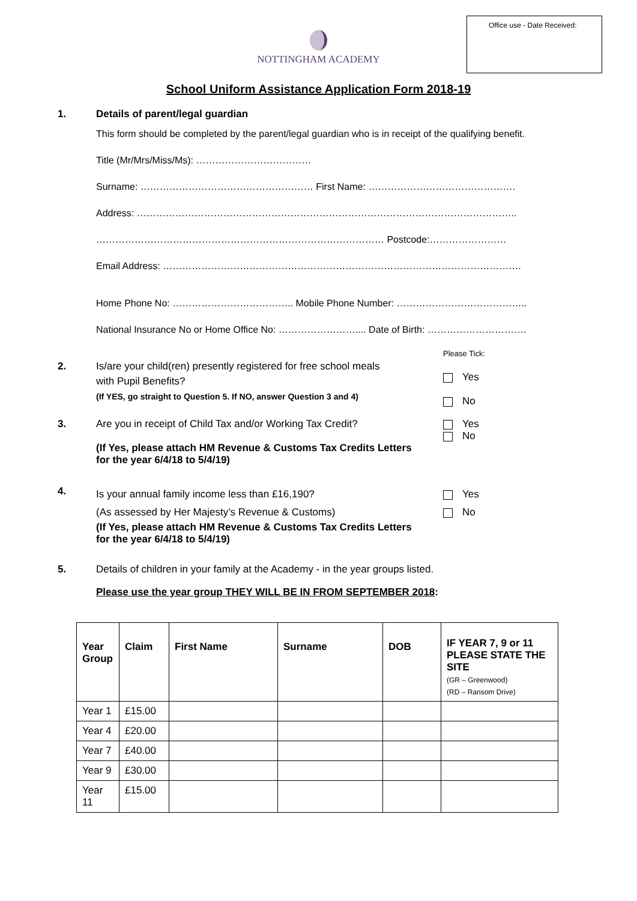Office use - Date Received:
NOTTINGHAM ACADEMY
School Uniform Assistance Application Form 2018-19
1. Details of parent/legal guardian
This form should be completed by the parent/legal guardian who is in receipt of the qualifying benefit.
Title (Mr/Mrs/Miss/Ms): ………………………………
Surname: ……………………………………………… First Name: ……………………………………….
Address: ………………………………………………………………………………………………………..
……………………………………………………………………………… Postcode:……………………
Email Address: ………………………………………………………………………………………………….
Home Phone No: ……………………………….. Mobile Phone Number: …………………………………..
National Insurance No or Home Office No: …………………….... Date of Birth: ………………………….
2. Is/are your child(ren) presently registered for free school meals
with Pupil Benefits?
(If YES, go straight to Question 5. If NO, answer Question 3 and 4)
Please Tick:
Yes
No
3. Are you in receipt of Child Tax and/or Working Tax Credit?
Yes
No
(If Yes, please attach HM Revenue & Customs Tax Credits Letters
for the year 6/4/18 to 5/4/19)
4.
Is your annual family income less than £16,190?
(As assessed by Her Majesty’s Revenue & Customs)
Yes
No
(If Yes, please attach HM Revenue & Customs Tax Credits Letters
for the year 6/4/18 to 5/4/19)
5. Details of children in your family at the Academy - in the year groups listed.
Please use the year group THEY WILL BE IN FROM SEPTEMBER 2018:
| Year Group | Claim | First Name | Surname | DOB | IF YEAR 7, 9 or 11 PLEASE STATE THE SITE (GR – Greenwood) (RD – Ransom Drive) |
| --- | --- | --- | --- | --- | --- |
| Year 1 | £15.00 | | | | |
| Year 4 | £20.00 | | | | |
| Year 7 | £40.00 | | | | |
| Year 9 | £30.00 | | | | |
| Year 11 | £15.00 | | | | |